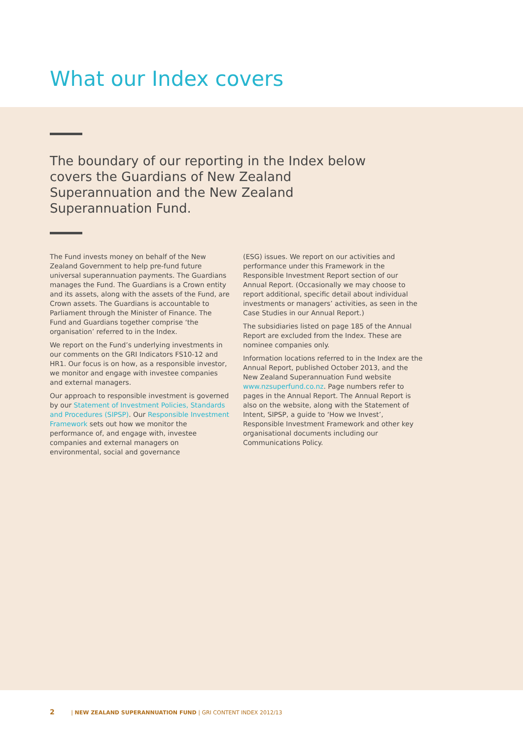What our Index covers
The boundary of our reporting in the Index below covers the Guardians of New Zealand Superannuation and the New Zealand Superannuation Fund.
The Fund invests money on behalf of the New Zealand Government to help pre-fund future universal superannuation payments. The Guardians manages the Fund. The Guardians is a Crown entity and its assets, along with the assets of the Fund, are Crown assets. The Guardians is accountable to Parliament through the Minister of Finance. The Fund and Guardians together comprise ‘the organisation’ referred to in the Index.
We report on the Fund’s underlying investments in our comments on the GRI Indicators FS10-12 and HR1. Our focus is on how, as a responsible investor, we monitor and engage with investee companies and external managers.
Our approach to responsible investment is governed by our Statement of Investment Policies, Standards and Procedures (SIPSP). Our Responsible Investment Framework sets out how we monitor the performance of, and engage with, investee companies and external managers on environmental, social and governance
(ESG) issues. We report on our activities and performance under this Framework in the Responsible Investment Report section of our Annual Report. (Occasionally we may choose to report additional, specific detail about individual investments or managers’ activities, as seen in the Case Studies in our Annual Report.)
The subsidiaries listed on page 185 of the Annual Report are excluded from the Index. These are nominee companies only.
Information locations referred to in the Index are the Annual Report, published October 2013, and the New Zealand Superannuation Fund website www.nzsuperfund.co.nz. Page numbers refer to pages in the Annual Report. The Annual Report is also on the website, along with the Statement of Intent, SIPSP, a guide to ‘How we Invest’, Responsible Investment Framework and other key organisational documents including our Communications Policy.
2 | NEW ZEALAND SUPERANNUATION FUND | GRI CONTENT INDEX 2012/13